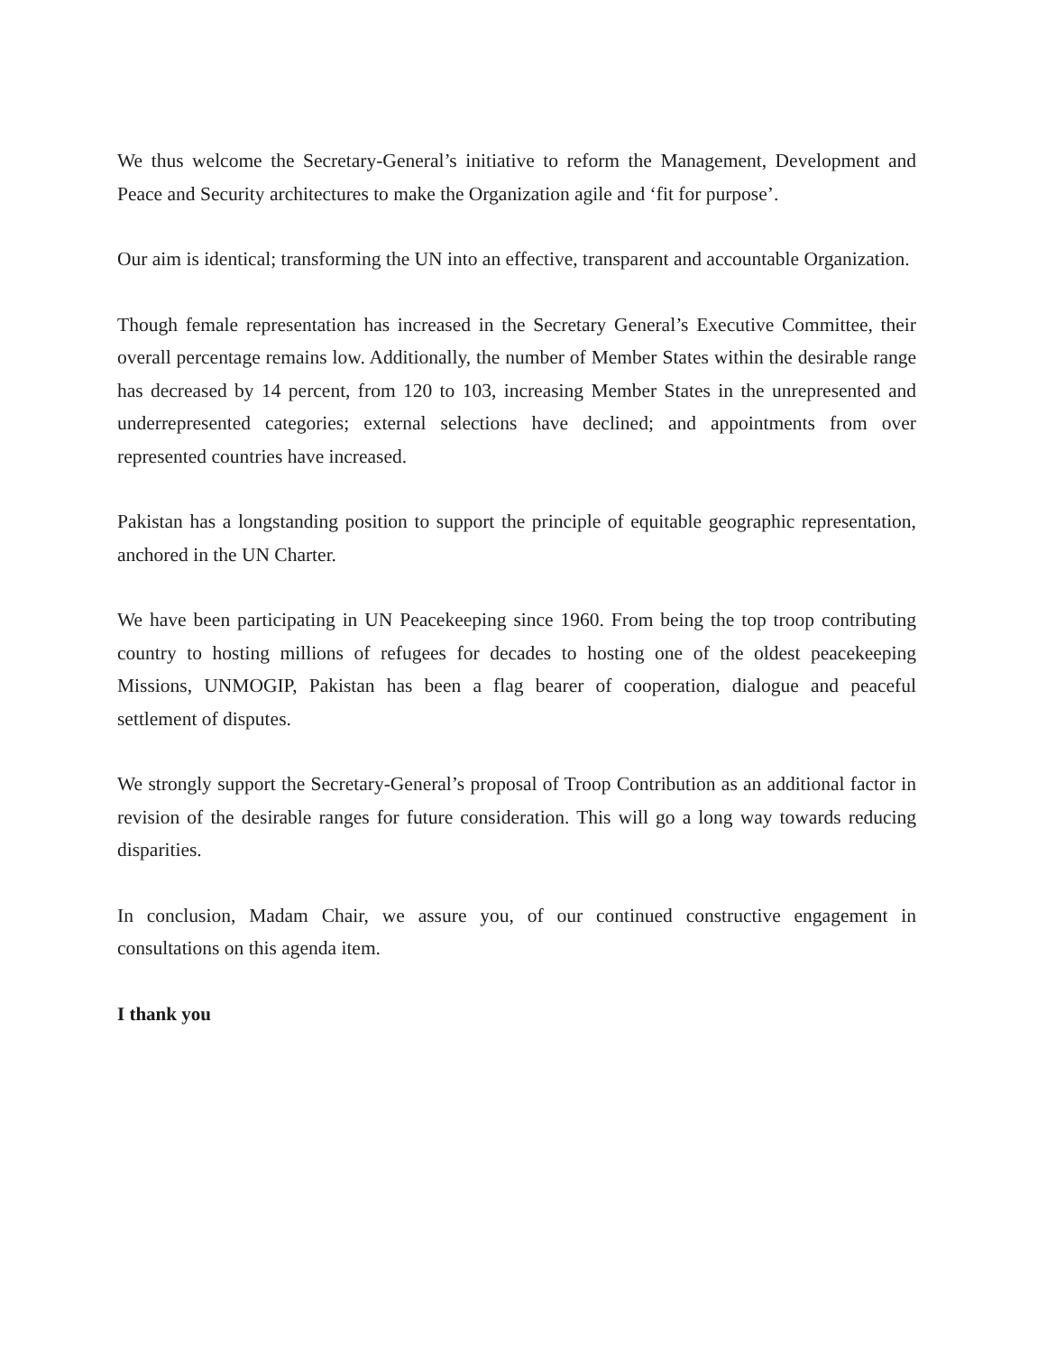We thus welcome the Secretary-General’s initiative to reform the Management, Development and Peace and Security architectures to make the Organization agile and ‘fit for purpose’.
Our aim is identical; transforming the UN into an effective, transparent and accountable Organization.
Though female representation has increased in the Secretary General’s Executive Committee, their overall percentage remains low. Additionally, the number of Member States within the desirable range has decreased by 14 percent, from 120 to 103, increasing Member States in the unrepresented and underrepresented categories; external selections have declined; and appointments from over represented countries have increased.
Pakistan has a longstanding position to support the principle of equitable geographic representation, anchored in the UN Charter.
We have been participating in UN Peacekeeping since 1960. From being the top troop contributing country to hosting millions of refugees for decades to hosting one of the oldest peacekeeping Missions, UNMOGIP, Pakistan has been a flag bearer of cooperation, dialogue and peaceful settlement of disputes.
We strongly support the Secretary-General’s proposal of Troop Contribution as an additional factor in revision of the desirable ranges for future consideration. This will go a long way towards reducing disparities.
In conclusion, Madam Chair, we assure you, of our continued constructive engagement in consultations on this agenda item.
I thank you